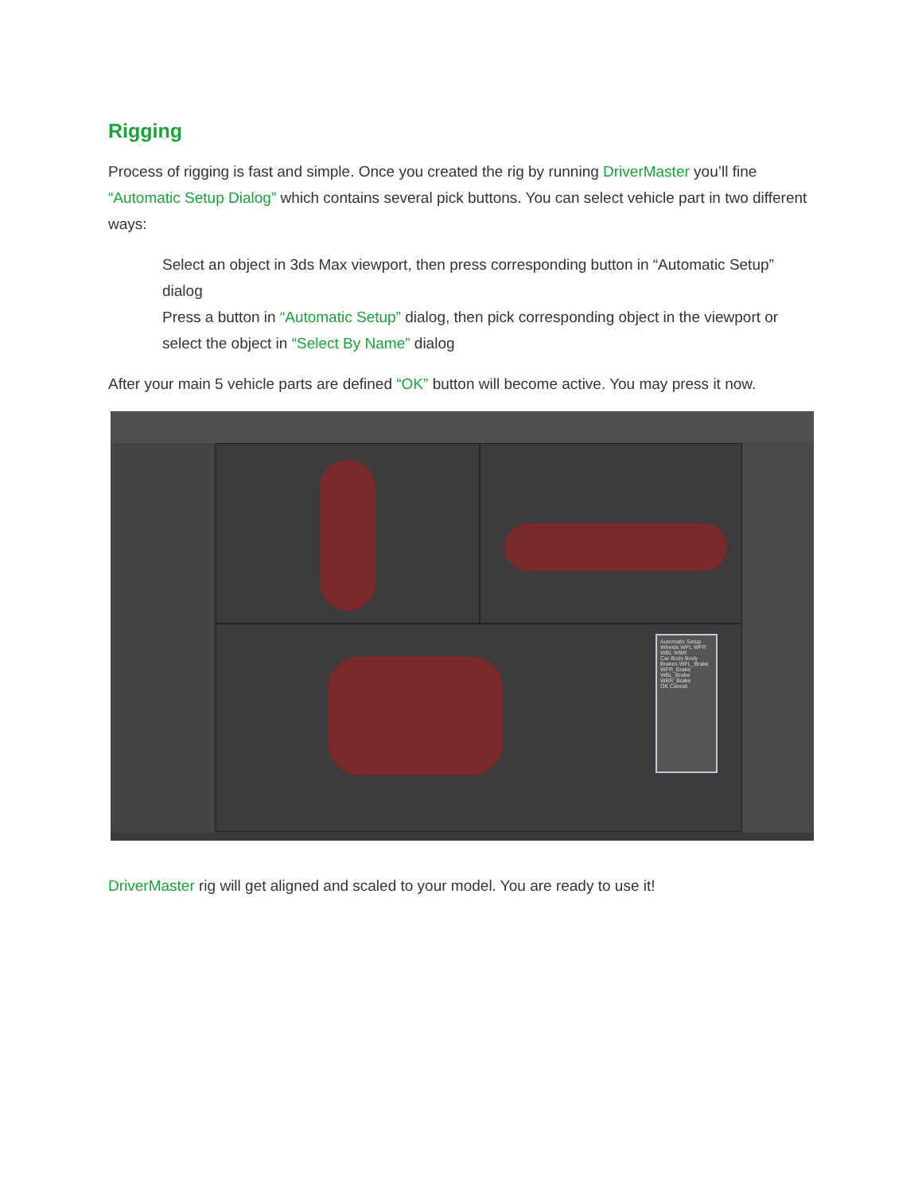Rigging
Process of rigging is fast and simple. Once you created the rig by running DriverMaster you’ll fine “Automatic Setup Dialog” which contains several pick buttons. You can select vehicle part in two different ways:
Select an object in 3ds Max viewport, then press corresponding button in “Automatic Setup” dialog
Press a button in “Automatic Setup” dialog, then pick corresponding object in the viewport or select the object in “Select By Name” dialog
After your main 5 vehicle parts are defined “OK” button will become active. You may press it now.
Automatic Setup
Wheels WFL WFR WBL WBR
Car Body Body
Brakes WFL_Brake WFR_Brake WBL_Brake WBR_Brake
OK Cancel
DriverMaster rig will get aligned and scaled to your model. You are ready to use it!